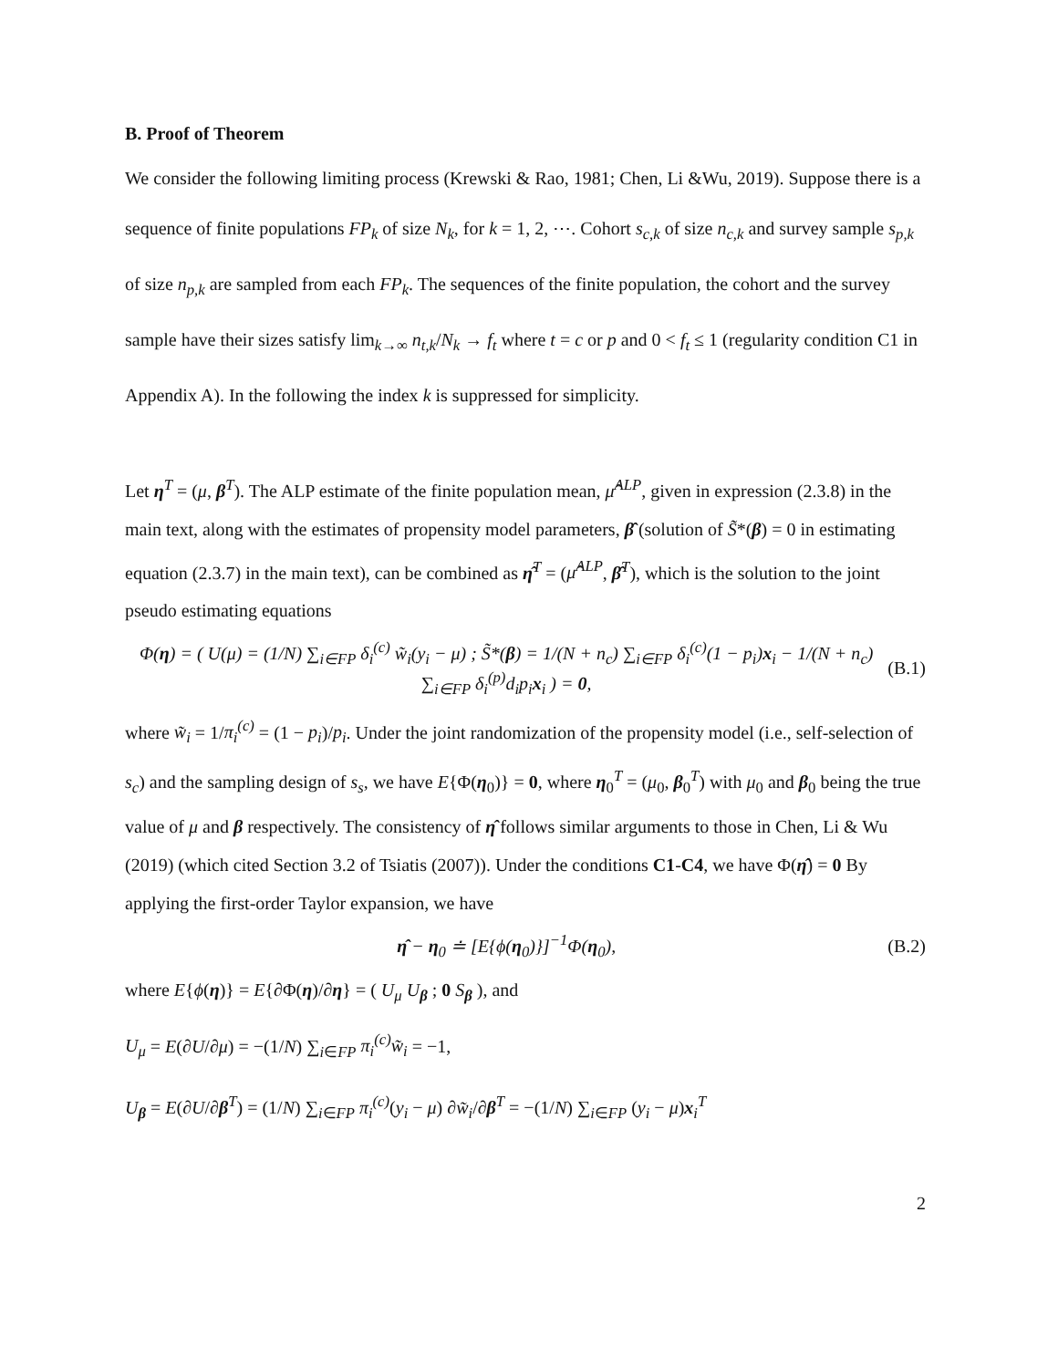B. Proof of Theorem
We consider the following limiting process (Krewski & Rao, 1981; Chen, Li &Wu, 2019). Suppose there is a sequence of finite populations FP<sub>k</sub> of size N<sub>k</sub>, for k = 1, 2, ⋯. Cohort s<sub>c,k</sub> of size n<sub>c,k</sub> and survey sample s<sub>p,k</sub> of size n<sub>p,k</sub> are sampled from each FP<sub>k</sub>. The sequences of the finite population, the cohort and the survey sample have their sizes satisfy lim<sub>k→∞</sub> n<sub>t,k</sub>/N<sub>k</sub> → f<sub>t</sub> where t = c or p and 0 < f<sub>t</sub> ≤ 1 (regularity condition C1 in Appendix A). In the following the index k is suppressed for simplicity.
Let η<sup>T</sup> = (μ, β<sup>T</sup>). The ALP estimate of the finite population mean, μ̂<sup>ALP</sup>, given in expression (2.3.8) in the main text, along with the estimates of propensity model parameters, β̂ (solution of S̃*(β) = 0 in estimating equation (2.3.7) in the main text), can be combined as η̂<sup>T</sup> = (μ̂<sup>ALP</sup>, β̂<sup>T</sup>), which is the solution to the joint pseudo estimating equations
Φ(η) = ( U(μ) = (1/N) ∑<sub>i∈FP</sub> δ<sub>i</sub><sup>(c)</sup> w̃<sub>i</sub>(y<sub>i</sub> − μ) ; S̃*(β) = 1/(N + n<sub>c</sub>) ∑<sub>i∈FP</sub> δ<sub>i</sub><sup>(c)</sup>(1 − p<sub>i</sub>)x<sub>i</sub> − 1/(N + n<sub>c</sub>) ∑<sub>i∈FP</sub> δ<sub>i</sub><sup>(p)</sup>d<sub>i</sub>p<sub>i</sub>x<sub>i</sub> ) = 0,
(B.1)
where w̃<sub>i</sub> = 1/π<sub>i</sub><sup>(c)</sup> = (1 − p<sub>i</sub>)/p<sub>i</sub>. Under the joint randomization of the propensity model (i.e., self-selection of s<sub>c</sub>) and the sampling design of s<sub>s</sub>, we have E{Φ(η<sub>0</sub>)} = 0, where η<sub>0</sub><sup>T</sup> = (μ<sub>0</sub>, β<sub>0</sub><sup>T</sup>) with μ<sub>0</sub> and β<sub>0</sub> being the true value of μ and β respectively. The consistency of η̂ follows similar arguments to those in Chen, Li & Wu (2019) (which cited Section 3.2 of Tsiatis (2007)). Under the conditions C1-C4, we have Φ(η̂) = 0 By applying the first-order Taylor expansion, we have
η̂ − η<sub>0</sub> ≐ [E{ϕ(η<sub>0</sub>)}]<sup>−1</sup>Φ(η<sub>0</sub>), (B.2)
where E{ϕ(η)} = E{∂Φ(η)/∂η} = ( U<sub>μ</sub> U<sub>β</sub> ; 0 S<sub>β</sub> ), and
U<sub>μ</sub> = E(∂U/∂μ) = −(1/N) ∑<sub>i∈FP</sub> π<sub>i</sub><sup>(c)</sup>w̃<sub>i</sub> = −1,
U<sub>β</sub> = E(∂U/∂β<sup>T</sup>) = (1/N) ∑<sub>i∈FP</sub> π<sub>i</sub><sup>(c)</sup>(y<sub>i</sub> − μ) ∂w̃<sub>i</sub>/∂β<sup>T</sup> = −(1/N) ∑<sub>i∈FP</sub> (y<sub>i</sub> − μ)x<sub>i</sub><sup>T</sup>
2